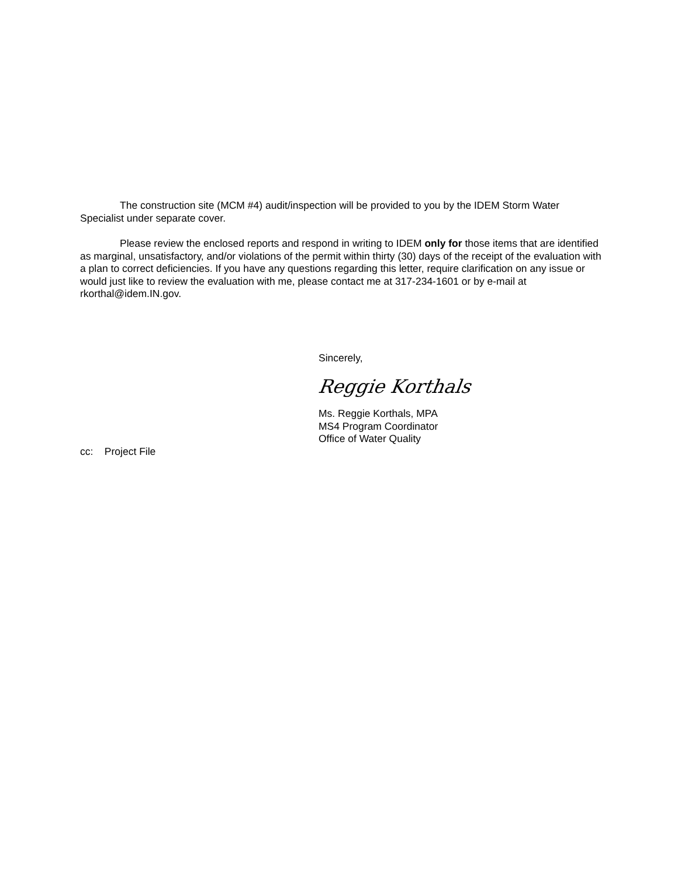The construction site (MCM #4) audit/inspection will be provided to you by the IDEM Storm Water Specialist under separate cover.
Please review the enclosed reports and respond in writing to IDEM only for those items that are identified as marginal, unsatisfactory, and/or violations of the permit within thirty (30) days of the receipt of the evaluation with a plan to correct deficiencies. If you have any questions regarding this letter, require clarification on any issue or would just like to review the evaluation with me, please contact me at 317-234-1601 or by e-mail at rkorthal@idem.IN.gov.
Sincerely,
Reggie Korthals
Ms. Reggie Korthals, MPA
MS4 Program Coordinator
Office of Water Quality
cc: Project File